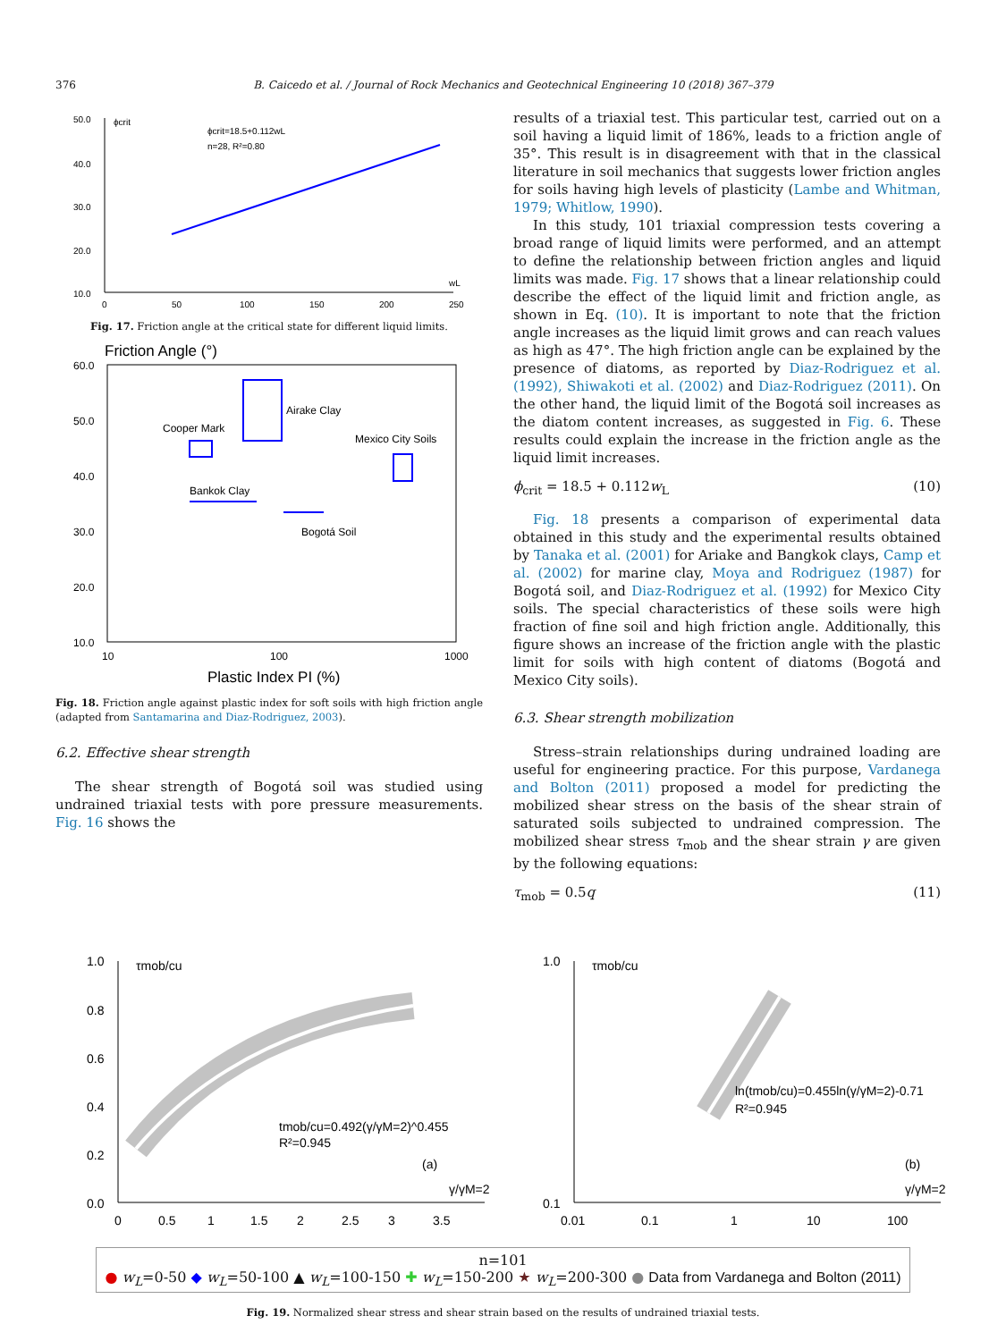376 B. Caicedo et al. / Journal of Rock Mechanics and Geotechnical Engineering 10 (2018) 367–379
50.0
40.0
30.0
20.0
10.0
0
50
100
150
200
250
ϕcrit
wL
ϕcrit=18.5+0.112wL
n=28, R²=0.80
Fig. 17. Friction angle at the critical state for different liquid limits.
Friction Angle (°)
60.0
50.0
40.0
30.0
20.0
10.0
10
100
1000
Plastic Index PI (%)
Airake Clay
Cooper Mark
Mexico City Soils
Bankok Clay
Bogotá Soil
Fig. 18. Friction angle against plastic index for soft soils with high friction angle (adapted from Santamarina and Diaz-Rodriguez, 2003).
6.2. Effective shear strength
The shear strength of Bogotá soil was studied using undrained triaxial tests with pore pressure measurements. Fig. 16 shows the
results of a triaxial test. This particular test, carried out on a soil having a liquid limit of 186%, leads to a friction angle of 35°. This result is in disagreement with that in the classical literature in soil mechanics that suggests lower friction angles for soils having high levels of plasticity (Lambe and Whitman, 1979; Whitlow, 1990).
In this study, 101 triaxial compression tests covering a broad range of liquid limits were performed, and an attempt to define the relationship between friction angles and liquid limits was made. Fig. 17 shows that a linear relationship could describe the effect of the liquid limit and friction angle, as shown in Eq. (10). It is important to note that the friction angle increases as the liquid limit grows and can reach values as high as 47°. The high friction angle can be explained by the presence of diatoms, as reported by Diaz-Rodriguez et al. (1992), Shiwakoti et al. (2002) and Diaz-Rodriguez (2011). On the other hand, the liquid limit of the Bogotá soil increases as the diatom content increases, as suggested in Fig. 6. These results could explain the increase in the friction angle as the liquid limit increases.
ϕ<sub>crit</sub> = 18.5 + 0.112w<sub>L</sub> (10)
Fig. 18 presents a comparison of experimental data obtained in this study and the experimental results obtained by Tanaka et al. (2001) for Ariake and Bangkok clays, Camp et al. (2002) for marine clay, Moya and Rodriguez (1987) for Bogotá soil, and Diaz-Rodriguez et al. (1992) for Mexico City soils. The special characteristics of these soils were high fraction of fine soil and high friction angle. Additionally, this figure shows an increase of the friction angle with the plastic limit for soils with high content of diatoms (Bogotá and Mexico City soils).
6.3. Shear strength mobilization
Stress–strain relationships during undrained loading are useful for engineering practice. For this purpose, Vardanega and Bolton (2011) proposed a model for predicting the mobilized shear stress on the basis of the shear strain of saturated soils subjected to undrained compression. The mobilized shear stress τ<sub>mob</sub> and the shear strain γ are given by the following equations:
τ<sub>mob</sub> = 0.5q (11)
1.0
0.8
0.6
0.4
0.2
0.0
0
0.5
1
1.5
2
2.5
3
3.5
τmob/cu
γ/γM=2
tmob/cu=0.492(γ/γM=2)^0.455
R²=0.945
(a)
1.0
0.1
0.01
0.1
1
10
100
τmob/cu
γ/γM=2
ln(tmob/cu)=0.455ln(γ/γM=2)-0.71
R²=0.945
(b)
n=101
● w<sub>L</sub>=0-50 ◆ w<sub>L</sub>=50-100 ▲ w<sub>L</sub>=100-150 ✚ w<sub>L</sub>=150-200 ★ w<sub>L</sub>=200-300 ● Data from Vardanega and Bolton (2011)
Fig. 19. Normalized shear stress and shear strain based on the results of undrained triaxial tests.